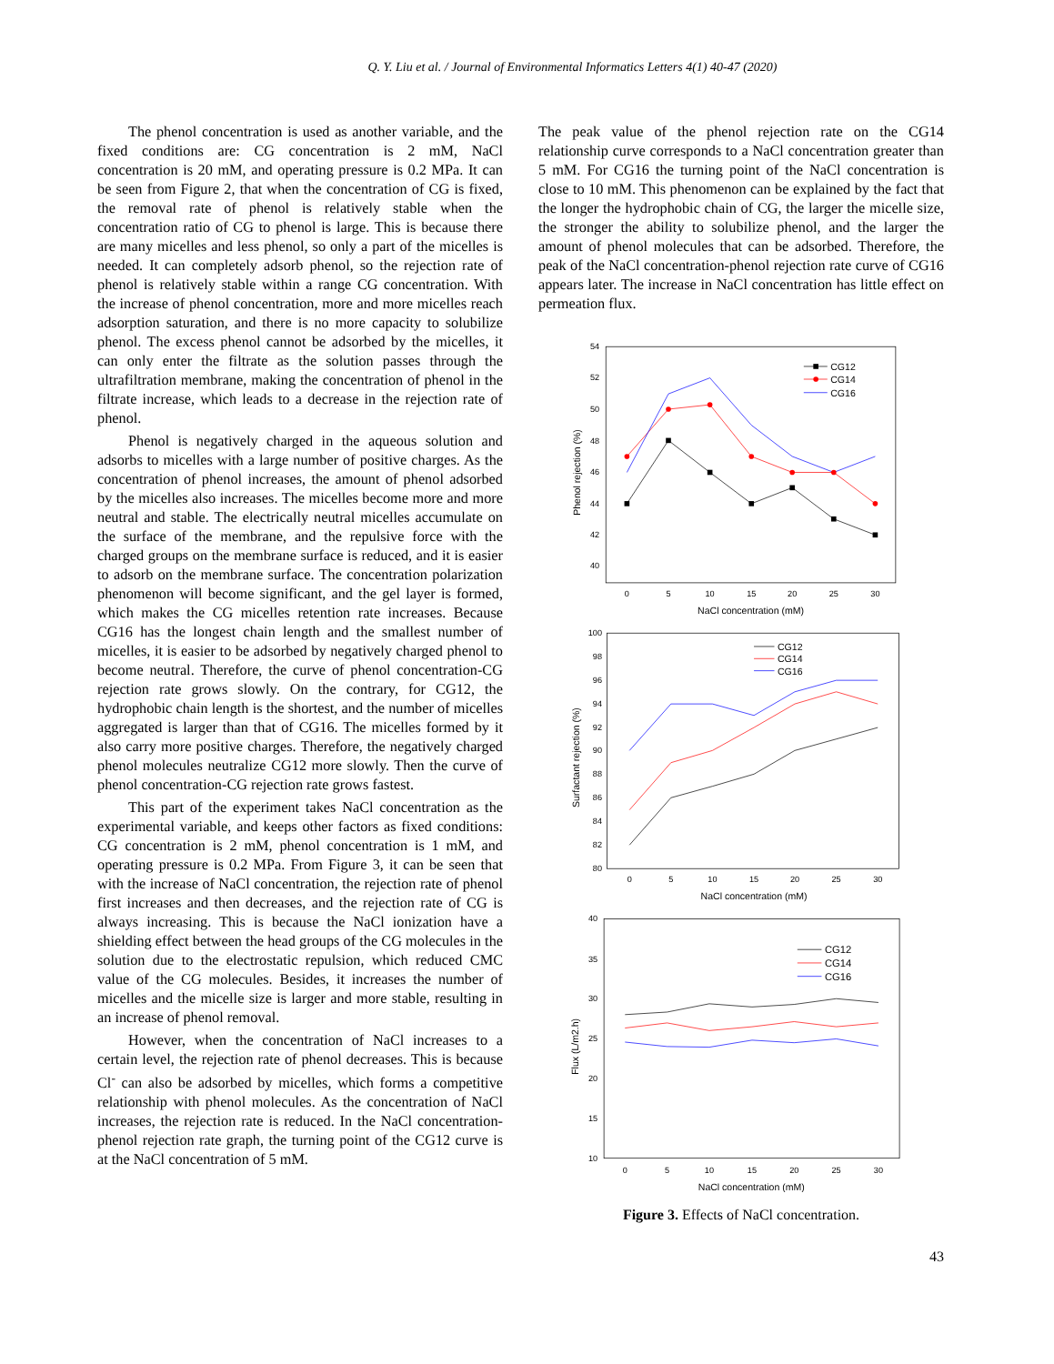Q. Y. Liu et al. / Journal of Environmental Informatics Letters 4(1) 40-47 (2020)
The phenol concentration is used as another variable, and the fixed conditions are: CG concentration is 2 mM, NaCl concentration is 20 mM, and operating pressure is 0.2 MPa. It can be seen from Figure 2, that when the concentration of CG is fixed, the removal rate of phenol is relatively stable when the concentration ratio of CG to phenol is large. This is because there are many micelles and less phenol, so only a part of the micelles is needed. It can completely adsorb phenol, so the rejection rate of phenol is relatively stable within a range CG concentration. With the increase of phenol concentration, more and more micelles reach adsorption saturation, and there is no more capacity to solubilize phenol. The excess phenol cannot be adsorbed by the micelles, it can only enter the filtrate as the solution passes through the ultrafiltration membrane, making the concentration of phenol in the filtrate increase, which leads to a decrease in the rejection rate of phenol.
Phenol is negatively charged in the aqueous solution and adsorbs to micelles with a large number of positive charges. As the concentration of phenol increases, the amount of phenol adsorbed by the micelles also increases. The micelles become more and more neutral and stable. The electrically neutral micelles accumulate on the surface of the membrane, and the repulsive force with the charged groups on the membrane surface is reduced, and it is easier to adsorb on the membrane surface. The concentration polarization phenomenon will become significant, and the gel layer is formed, which makes the CG micelles retention rate increases. Because CG16 has the longest chain length and the smallest number of micelles, it is easier to be adsorbed by negatively charged phenol to become neutral. Therefore, the curve of phenol concentration-CG rejection rate grows slowly. On the contrary, for CG12, the hydrophobic chain length is the shortest, and the number of micelles aggregated is larger than that of CG16. The micelles formed by it also carry more positive charges. Therefore, the negatively charged phenol molecules neutralize CG12 more slowly. Then the curve of phenol concentration-CG rejection rate grows fastest.
This part of the experiment takes NaCl concentration as the experimental variable, and keeps other factors as fixed conditions: CG concentration is 2 mM, phenol concentration is 1 mM, and operating pressure is 0.2 MPa. From Figure 3, it can be seen that with the increase of NaCl concentration, the rejection rate of phenol first increases and then decreases, and the rejection rate of CG is always increasing. This is because the NaCl ionization have a shielding effect between the head groups of the CG molecules in the solution due to the electrostatic repulsion, which reduced CMC value of the CG molecules. Besides, it increases the number of micelles and the micelle size is larger and more stable, resulting in an increase of phenol removal.
However, when the concentration of NaCl increases to a certain level, the rejection rate of phenol decreases. This is because Cl<sup>-</sup> can also be adsorbed by micelles, which forms a competitive relationship with phenol molecules. As the concentration of NaCl increases, the rejection rate is reduced. In the NaCl concentration-phenol rejection rate graph, the turning point of the CG12 curve is at the NaCl concentration of 5 mM.
The peak value of the phenol rejection rate on the CG14 relationship curve corresponds to a NaCl concentration greater than 5 mM. For CG16 the turning point of the NaCl concentration is close to 10 mM. This phenomenon can be explained by the fact that the longer the hydrophobic chain of CG, the larger the micelle size, the stronger the ability to solubilize phenol, and the larger the amount of phenol molecules that can be adsorbed. Therefore, the peak of the NaCl concentration-phenol rejection rate curve of CG16 appears later. The increase in NaCl concentration has little effect on permeation flux.
54
52
50
48
46
44
42
40
0
5
10
15
20
25
30
NaCl concentration (mM)
Phenol rejection (%)
CG12
CG14
CG16
100
98
96
94
92
90
88
86
84
82
80
0
5
10
15
20
25
30
NaCl concentration (mM)
Surfactant rejection (%)
CG12
CG14
CG16
40
35
30
25
20
15
10
0
5
10
15
20
25
30
NaCl concentration (mM)
Flux (L/m2.h)
CG12
CG14
CG16
Figure 3. Effects of NaCl concentration.
43